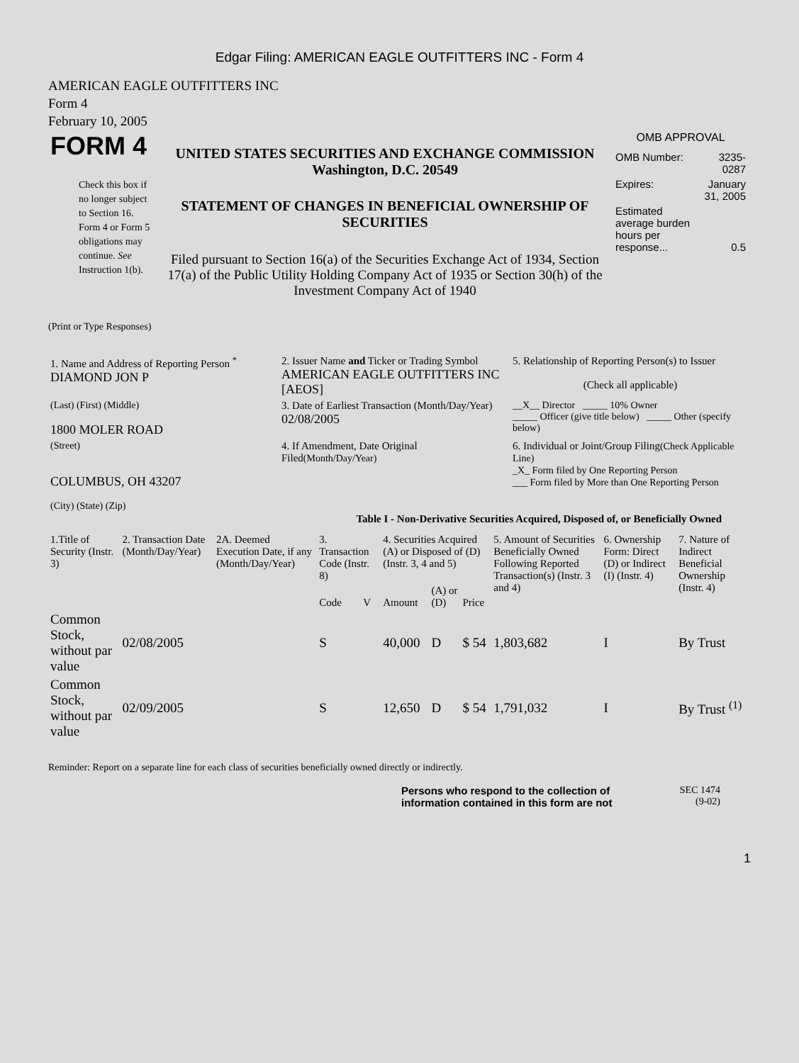Edgar Filing: AMERICAN EAGLE OUTFITTERS INC - Form 4
AMERICAN EAGLE OUTFITTERS INC
Form 4
February 10, 2005
| FORM 4 Check this box if no longer subject to Section 16. Form 4 or Form 5 obligations may continue. See Instruction 1(b). | UNITED STATES SECURITIES AND EXCHANGE COMMISSION Washington, D.C. 20549 STATEMENT OF CHANGES IN BENEFICIAL OWNERSHIP OF SECURITIES Filed pursuant to Section 16(a) of the Securities Exchange Act of 1934, Section 17(a) of the Public Utility Holding Company Act of 1935 or Section 30(h) of the Investment Company Act of 1940 | OMB APPROVAL / OMB Number: / 3235-0287 / / Expires: / January 31, 2005 / / Estimated average burden hours per response... / 0.5 / |
(Print or Type Responses)
| 1. Name and Address of Reporting Person <sup>*</sup> DIAMOND JON P | 2. Issuer Name and Ticker or Trading Symbol AMERICAN EAGLE OUTFITTERS INC [AEOS] | 5. Relationship of Reporting Person(s) to Issuer (Check all applicable) |
| (Last) (First) (Middle) 1800 MOLER ROAD | 3. Date of Earliest Transaction (Month/Day/Year) 02/08/2005 | __X__ Director _____ 10% Owner _____ Officer (give title below) _____ Other (specify below) |
| (Street) COLUMBUS, OH 43207 (City) (State) (Zip) | 4. If Amendment, Date Original Filed (Month/Day/Year) | 6. Individual or Joint/Group Filing (Check Applicable Line) _X_ Form filed by One Reporting Person ___ Form filed by More than One Reporting Person |
Table I - Non-Derivative Securities Acquired, Disposed of, or Beneficially Owned
| 1.Title of Security (Instr. 3) | 2. Transaction Date (Month/Day/Year) | 2A. Deemed Execution Date, if any (Month/Day/Year) | 3. Transaction Code (Instr. 8) | | 4. Securities Acquired (A) or Disposed of (D) (Instr. 3, 4 and 5) | | | 5. Amount of Securities Beneficially Owned Following Reported Transaction(s) (Instr. 3 and 4) | 6. Ownership Form: Direct (D) or Indirect (I) (Instr. 4) | 7. Nature of Indirect Beneficial Ownership (Instr. 4) |
| --- | --- | --- | --- | --- | --- | --- | --- | --- | --- | --- |
| | | | Code | V | Amount | (A) or (D) | Price | | | |
| Common Stock, without par value | 02/08/2005 | | S | | 40,000 | D | $ 54 | 1,803,682 | I | By Trust |
| Common Stock, without par value | 02/09/2005 | | S | | 12,650 | D | $ 54 | 1,791,032 | I | By Trust <sup>(1)</sup> |
Reminder: Report on a separate line for each class of securities beneficially owned directly or indirectly.
Persons who respond to the collection of
information contained in this form are not
SEC 1474
(9-02)
1